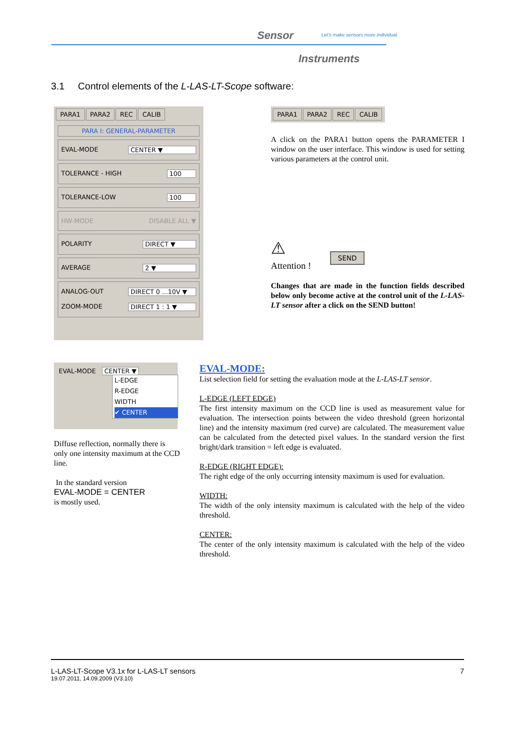Sensor
Let's make sensors more individual
Instruments
3.1 Control elements of the L-LAS-LT-Scope software:
PARA1 PARA2 REC CALIB
PARA I: GENERAL-PARAMETER
EVAL-MODE CENTER ▼
TOLERANCE - HIGH 100
TOLERANCE-LOW 100
HW-MODE DISABLE ALL ▼
POLARITY DIRECT ▼
AVERAGE 2 ▼
ANALOG-OUT DIRECT 0 ...10V ▼ ZOOM-MODE DIRECT 1 : 1 ▼
PARA1 PARA2 REC CALIB
A click on the PARA1 button opens the PARAMETER I window on the user interface. This window is used for setting various parameters at the control unit.
⚠
Attention !
SEND
Changes that are made in the function fields described below only become active at the control unit of the L-LAS-LT sensor after a click on the SEND button!
EVAL-MODE CENTER ▼
L-EDGE
R-EDGE
WIDTH
✔ CENTER
Diffuse reflection, normally there is only one intensity maximum at the CCD line.
In the standard version
EVAL-MODE = CENTER
is mostly used.
EVAL-MODE:
List selection field for setting the evaluation mode at the L-LAS-LT sensor.
L-EDGE (LEFT EDGE)
The first intensity maximum on the CCD line is used as measurement value for evaluation. The intersection points between the video threshold (green horizontal line) and the intensity maximum (red curve) are calculated. The measurement value can be calculated from the detected pixel values. In the standard version the first bright/dark transition = left edge is evaluated.
R-EDGE (RIGHT EDGE):
The right edge of the only occurring intensity maximum is used for evaluation.
WIDTH:
The width of the only intensity maximum is calculated with the help of the video threshold.
CENTER:
The center of the only intensity maximum is calculated with the help of the video threshold.
L-LAS-LT-Scope V3.1x for L-LAS-LT sensors 7
19.07.2011, 14.09.2009 (V3.10)